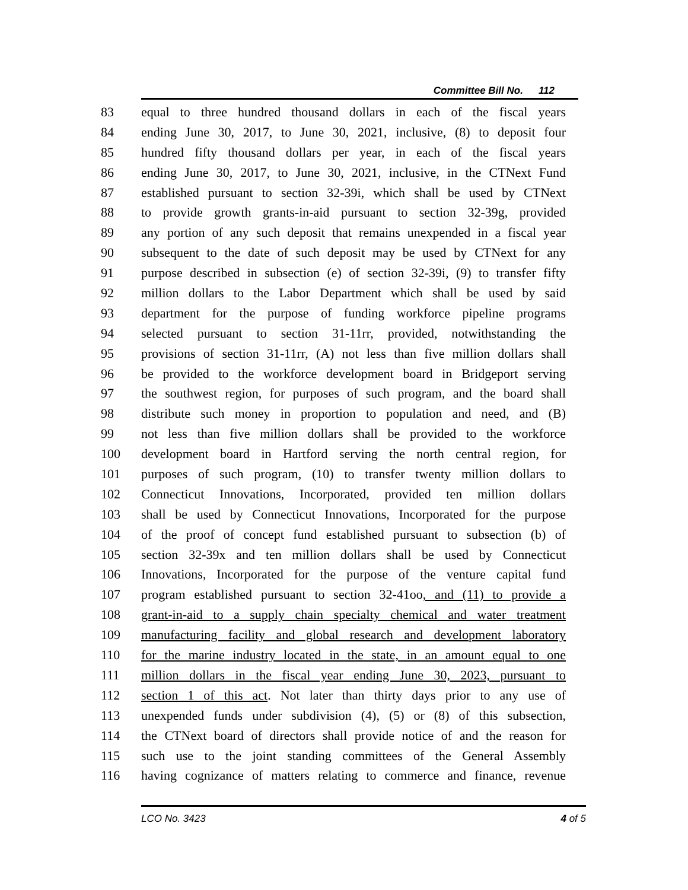Committee Bill No. 112
83 equal to three hundred thousand dollars in each of the fiscal years
84 ending June 30, 2017, to June 30, 2021, inclusive, (8) to deposit four
85 hundred fifty thousand dollars per year, in each of the fiscal years
86 ending June 30, 2017, to June 30, 2021, inclusive, in the CTNext Fund
87 established pursuant to section 32-39i, which shall be used by CTNext
88 to provide growth grants-in-aid pursuant to section 32-39g, provided
89 any portion of any such deposit that remains unexpended in a fiscal year
90 subsequent to the date of such deposit may be used by CTNext for any
91 purpose described in subsection (e) of section 32-39i, (9) to transfer fifty
92 million dollars to the Labor Department which shall be used by said
93 department for the purpose of funding workforce pipeline programs
94 selected pursuant to section 31-11rr, provided, notwithstanding the
95 provisions of section 31-11rr, (A) not less than five million dollars shall
96 be provided to the workforce development board in Bridgeport serving
97 the southwest region, for purposes of such program, and the board shall
98 distribute such money in proportion to population and need, and (B)
99 not less than five million dollars shall be provided to the workforce
100 development board in Hartford serving the north central region, for
101 purposes of such program, (10) to transfer twenty million dollars to
102 Connecticut Innovations, Incorporated, provided ten million dollars
103 shall be used by Connecticut Innovations, Incorporated for the purpose
104 of the proof of concept fund established pursuant to subsection (b) of
105 section 32-39x and ten million dollars shall be used by Connecticut
106 Innovations, Incorporated for the purpose of the venture capital fund
107 program established pursuant to section 32-41oo, and (11) to provide a
108 grant-in-aid to a supply chain specialty chemical and water treatment
109 manufacturing facility and global research and development laboratory
110 for the marine industry located in the state, in an amount equal to one
111 million dollars in the fiscal year ending June 30, 2023, pursuant to
112 section 1 of this act. Not later than thirty days prior to any use of
113 unexpended funds under subdivision (4), (5) or (8) of this subsection,
114 the CTNext board of directors shall provide notice of and the reason for
115 such use to the joint standing committees of the General Assembly
116 having cognizance of matters relating to commerce and finance, revenue
LCO No. 3423 4 of 5